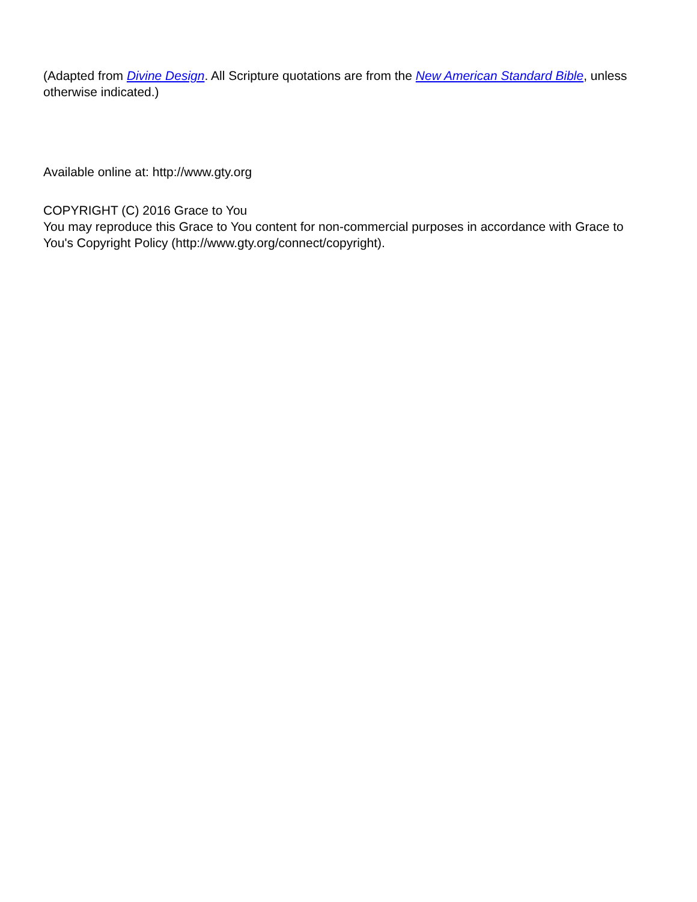(Adapted from Divine Design. All Scripture quotations are from the New American Standard Bible, unless otherwise indicated.)
Available online at: http://www.gty.org
COPYRIGHT (C) 2016 Grace to You
You may reproduce this Grace to You content for non-commercial purposes in accordance with Grace to You's Copyright Policy (http://www.gty.org/connect/copyright).